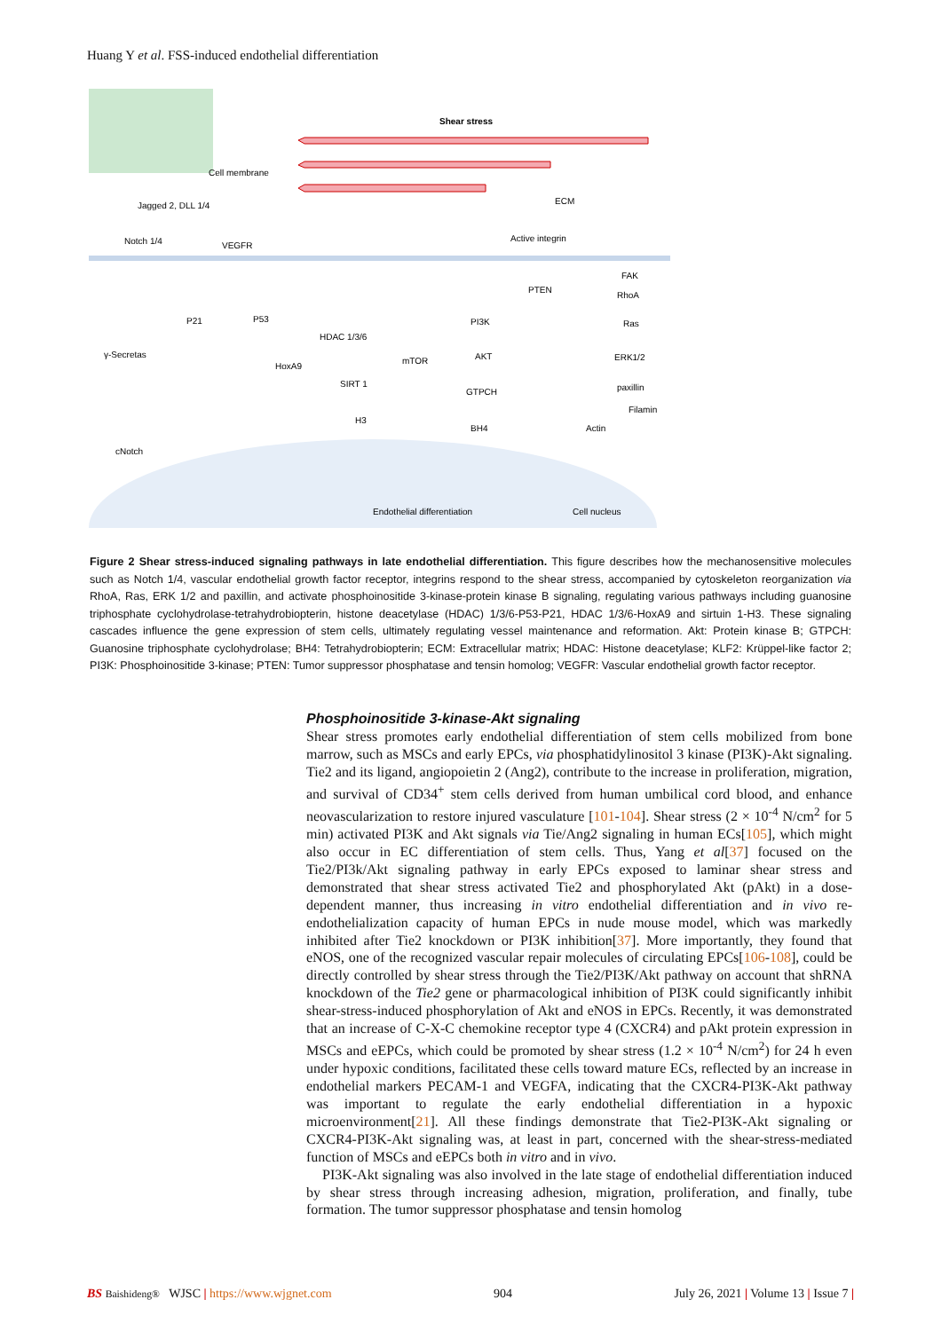Huang Y et al. FSS-induced endothelial differentiation
Shear stress
Cell membrane
Jagged 2, DLL 1/4
Notch 1/4
VEGFR
ECM
Active integrin
PTEN
PI3K
AKT
GTPCH
BH4
FAK
RhoA
Ras
ERK1/2
paxillin
Filamin
Actin
P21
P53
HDAC 1/3/6
HoxA9
mTOR
SIRT 1
H3
γ-Secretas
cNotch
Endothelial differentiation
Cell nucleus
Figure 2 Shear stress-induced signaling pathways in late endothelial differentiation. This figure describes how the mechanosensitive molecules such as Notch 1/4, vascular endothelial growth factor receptor, integrins respond to the shear stress, accompanied by cytoskeleton reorganization via RhoA, Ras, ERK 1/2 and paxillin, and activate phosphoinositide 3-kinase-protein kinase B signaling, regulating various pathways including guanosine triphosphate cyclohydrolase-tetrahydrobiopterin, histone deacetylase (HDAC) 1/3/6-P53-P21, HDAC 1/3/6-HoxA9 and sirtuin 1-H3. These signaling cascades influence the gene expression of stem cells, ultimately regulating vessel maintenance and reformation. Akt: Protein kinase B; GTPCH: Guanosine triphosphate cyclohydrolase; BH4: Tetrahydrobiopterin; ECM: Extracellular matrix; HDAC: Histone deacetylase; KLF2: Krüppel-like factor 2; PI3K: Phosphoinositide 3-kinase; PTEN: Tumor suppressor phosphatase and tensin homolog; VEGFR: Vascular endothelial growth factor receptor.
Phosphoinositide 3-kinase-Akt signaling
Shear stress promotes early endothelial differentiation of stem cells mobilized from bone marrow, such as MSCs and early EPCs, via phosphatidylinositol 3 kinase (PI3K)-Akt signaling. Tie2 and its ligand, angiopoietin 2 (Ang2), contribute to the increase in proliferation, migration, and survival of CD34<sup>+</sup> stem cells derived from human umbilical cord blood, and enhance neovascularization to restore injured vasculature [101-104]. Shear stress (2 × 10<sup>-4</sup> N/cm<sup>2</sup> for 5 min) activated PI3K and Akt signals via Tie/Ang2 signaling in human ECs[105], which might also occur in EC differentiation of stem cells. Thus, Yang et al[37] focused on the Tie2/PI3k/Akt signaling pathway in early EPCs exposed to laminar shear stress and demonstrated that shear stress activated Tie2 and phosphorylated Akt (pAkt) in a dose-dependent manner, thus increasing in vitro endothelial differentiation and in vivo re-endothelialization capacity of human EPCs in nude mouse model, which was markedly inhibited after Tie2 knockdown or PI3K inhibition[37]. More importantly, they found that eNOS, one of the recognized vascular repair molecules of circulating EPCs[106-108], could be directly controlled by shear stress through the Tie2/PI3K/Akt pathway on account that shRNA knockdown of the Tie2 gene or pharmacological inhibition of PI3K could significantly inhibit shear-stress-induced phosphorylation of Akt and eNOS in EPCs. Recently, it was demonstrated that an increase of C-X-C chemokine receptor type 4 (CXCR4) and pAkt protein expression in MSCs and eEPCs, which could be promoted by shear stress (1.2 × 10<sup>-4</sup> N/cm<sup>2</sup>) for 24 h even under hypoxic conditions, facilitated these cells toward mature ECs, reflected by an increase in endothelial markers PECAM-1 and VEGFA, indicating that the CXCR4-PI3K-Akt pathway was important to regulate the early endothelial differentiation in a hypoxic microenvironment[21]. All these findings demonstrate that Tie2-PI3K-Akt signaling or CXCR4-PI3K-Akt signaling was, at least in part, concerned with the shear-stress-mediated function of MSCs and eEPCs both in vitro and in vivo.
PI3K-Akt signaling was also involved in the late stage of endothelial differentiation induced by shear stress through increasing adhesion, migration, proliferation, and finally, tube formation. The tumor suppressor phosphatase and tensin homolog
BS Baishideng® WJSC | https://www.wjgnet.com 904 July 26, 2021 | Volume 13 | Issue 7 |